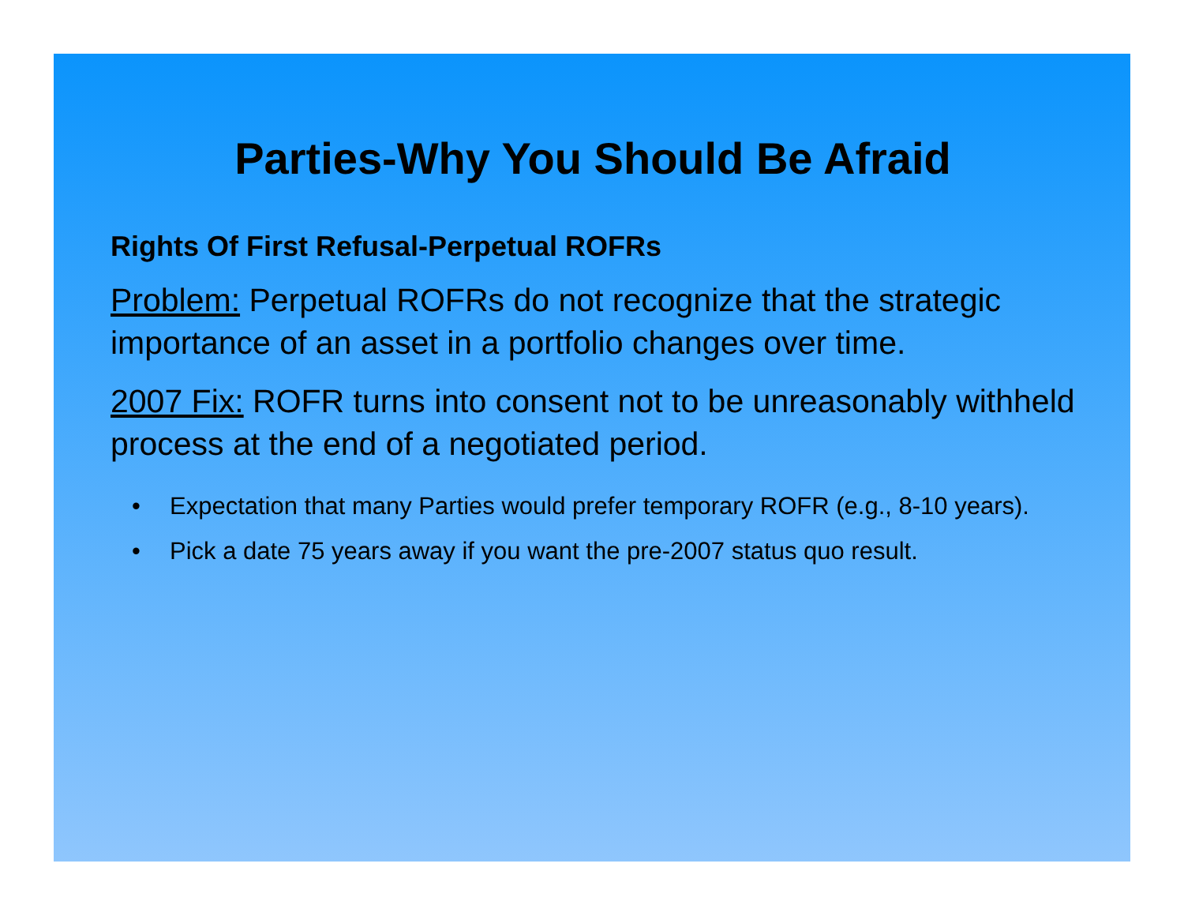Parties-Why You Should Be Afraid
Rights Of First Refusal-Perpetual ROFRs
Problem: Perpetual ROFRs do not recognize that the strategic importance of an asset in a portfolio changes over time.
2007 Fix: ROFR turns into consent not to be unreasonably withheld process at the end of a negotiated period.
• Expectation that many Parties would prefer temporary ROFR (e.g., 8-10 years).
• Pick a date 75 years away if you want the pre-2007 status quo result.